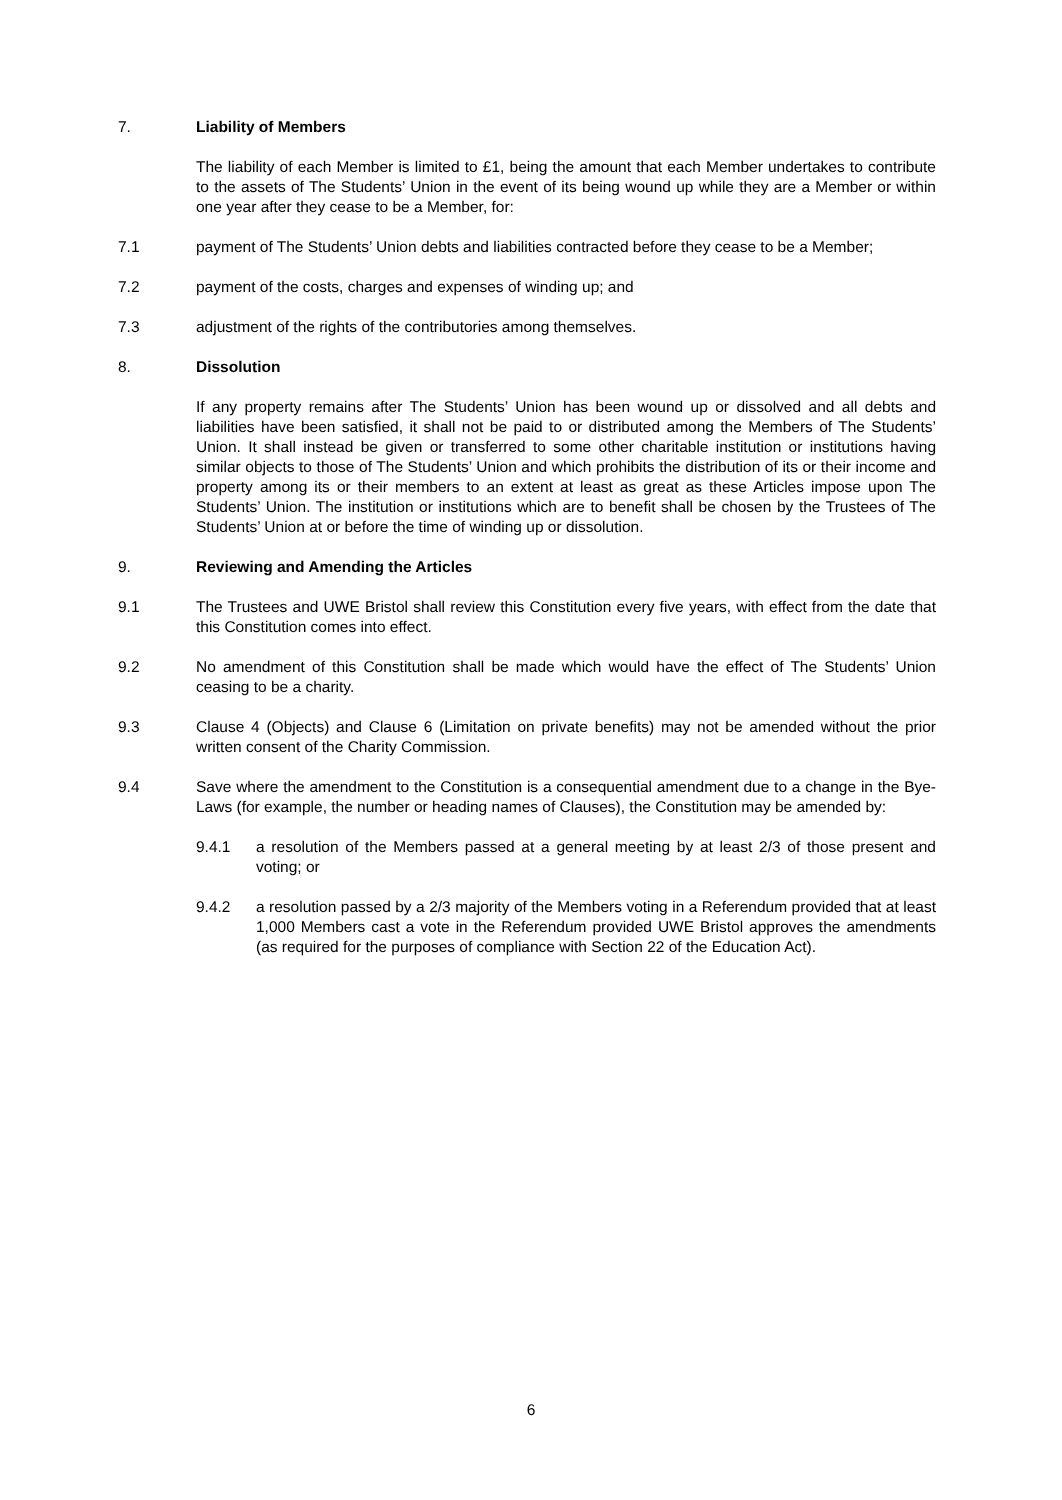7. Liability of Members
The liability of each Member is limited to £1, being the amount that each Member undertakes to contribute to the assets of The Students’ Union in the event of its being wound up while they are a Member or within one year after they cease to be a Member, for:
7.1 payment of The Students’ Union debts and liabilities contracted before they cease to be a Member;
7.2 payment of the costs, charges and expenses of winding up; and
7.3 adjustment of the rights of the contributories among themselves.
8. Dissolution
If any property remains after The Students’ Union has been wound up or dissolved and all debts and liabilities have been satisfied, it shall not be paid to or distributed among the Members of The Students’ Union. It shall instead be given or transferred to some other charitable institution or institutions having similar objects to those of The Students’ Union and which prohibits the distribution of its or their income and property among its or their members to an extent at least as great as these Articles impose upon The Students’ Union. The institution or institutions which are to benefit shall be chosen by the Trustees of The Students’ Union at or before the time of winding up or dissolution.
9. Reviewing and Amending the Articles
9.1 The Trustees and UWE Bristol shall review this Constitution every five years, with effect from the date that this Constitution comes into effect.
9.2 No amendment of this Constitution shall be made which would have the effect of The Students’ Union ceasing to be a charity.
9.3 Clause 4 (Objects) and Clause 6 (Limitation on private benefits) may not be amended without the prior written consent of the Charity Commission.
9.4 Save where the amendment to the Constitution is a consequential amendment due to a change in the Bye-Laws (for example, the number or heading names of Clauses), the Constitution may be amended by:
9.4.1 a resolution of the Members passed at a general meeting by at least 2/3 of those present and voting; or
9.4.2 a resolution passed by a 2/3 majority of the Members voting in a Referendum provided that at least 1,000 Members cast a vote in the Referendum provided UWE Bristol approves the amendments (as required for the purposes of compliance with Section 22 of the Education Act).
6